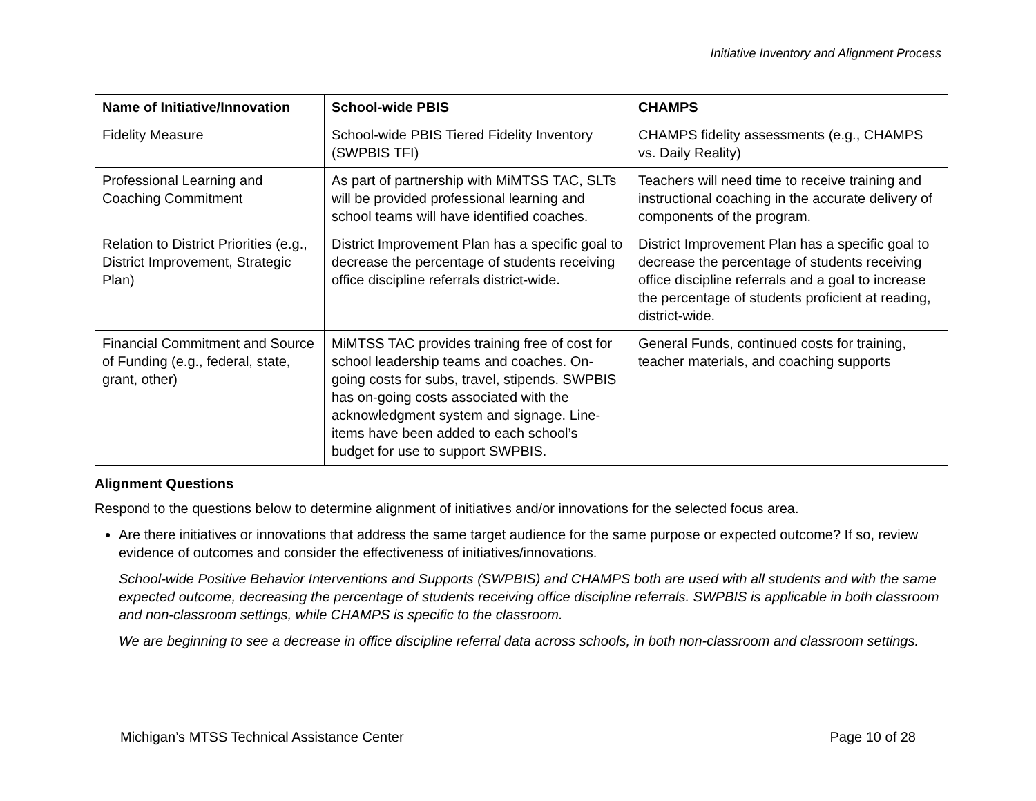Initiative Inventory and Alignment Process
| Name of Initiative/Innovation | School-wide PBIS | CHAMPS |
| --- | --- | --- |
| Fidelity Measure | School-wide PBIS Tiered Fidelity Inventory (SWPBIS TFI) | CHAMPS fidelity assessments (e.g., CHAMPS vs. Daily Reality) |
| Professional Learning and Coaching Commitment | As part of partnership with MiMTSS TAC, SLTs will be provided professional learning and school teams will have identified coaches. | Teachers will need time to receive training and instructional coaching in the accurate delivery of components of the program. |
| Relation to District Priorities (e.g., District Improvement, Strategic Plan) | District Improvement Plan has a specific goal to decrease the percentage of students receiving office discipline referrals district-wide. | District Improvement Plan has a specific goal to decrease the percentage of students receiving office discipline referrals and a goal to increase the percentage of students proficient at reading, district-wide. |
| Financial Commitment and Source of Funding (e.g., federal, state, grant, other) | MiMTSS TAC provides training free of cost for school leadership teams and coaches. On-going costs for subs, travel, stipends. SWPBIS has on-going costs associated with the acknowledgment system and signage. Line-items have been added to each school’s budget for use to support SWPBIS. | General Funds, continued costs for training, teacher materials, and coaching supports |
Alignment Questions
Respond to the questions below to determine alignment of initiatives and/or innovations for the selected focus area.
Are there initiatives or innovations that address the same target audience for the same purpose or expected outcome? If so, review evidence of outcomes and consider the effectiveness of initiatives/innovations.
School-wide Positive Behavior Interventions and Supports (SWPBIS) and CHAMPS both are used with all students and with the same expected outcome, decreasing the percentage of students receiving office discipline referrals. SWPBIS is applicable in both classroom and non-classroom settings, while CHAMPS is specific to the classroom.
We are beginning to see a decrease in office discipline referral data across schools, in both non-classroom and classroom settings.
Michigan’s MTSS Technical Assistance Center Page 10 of 28